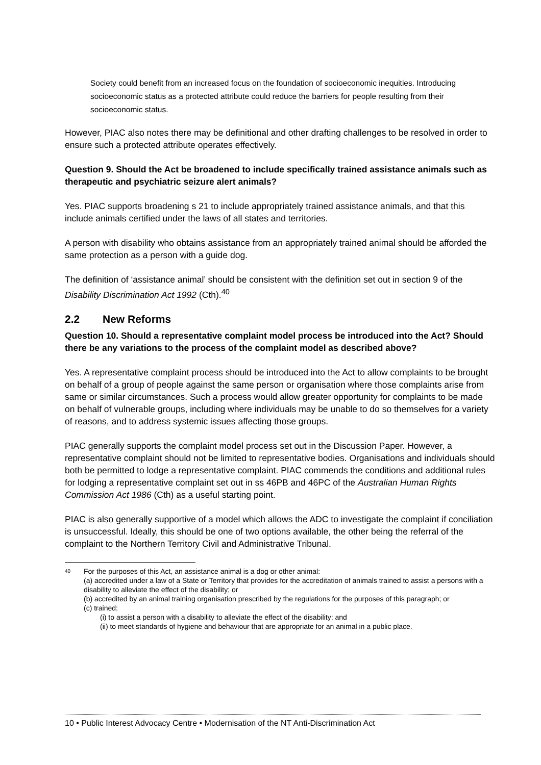Society could benefit from an increased focus on the foundation of socioeconomic inequities. Introducing socioeconomic status as a protected attribute could reduce the barriers for people resulting from their socioeconomic status.
However, PIAC also notes there may be definitional and other drafting challenges to be resolved in order to ensure such a protected attribute operates effectively.
Question 9. Should the Act be broadened to include specifically trained assistance animals such as therapeutic and psychiatric seizure alert animals?
Yes. PIAC supports broadening s 21 to include appropriately trained assistance animals, and that this include animals certified under the laws of all states and territories.
A person with disability who obtains assistance from an appropriately trained animal should be afforded the same protection as a person with a guide dog.
The definition of ‘assistance animal’ should be consistent with the definition set out in section 9 of the Disability Discrimination Act 1992 (Cth).<sup>40</sup>
2.2 New Reforms
Question 10. Should a representative complaint model process be introduced into the Act? Should there be any variations to the process of the complaint model as described above?
Yes. A representative complaint process should be introduced into the Act to allow complaints to be brought on behalf of a group of people against the same person or organisation where those complaints arise from same or similar circumstances. Such a process would allow greater opportunity for complaints to be made on behalf of vulnerable groups, including where individuals may be unable to do so themselves for a variety of reasons, and to address systemic issues affecting those groups.
PIAC generally supports the complaint model process set out in the Discussion Paper. However, a representative complaint should not be limited to representative bodies. Organisations and individuals should both be permitted to lodge a representative complaint. PIAC commends the conditions and additional rules for lodging a representative complaint set out in ss 46PB and 46PC of the Australian Human Rights Commission Act 1986 (Cth) as a useful starting point.
PIAC is also generally supportive of a model which allows the ADC to investigate the complaint if conciliation is unsuccessful. Ideally, this should be one of two options available, the other being the referral of the complaint to the Northern Territory Civil and Administrative Tribunal.
40
For the purposes of this Act, an assistance animal is a dog or other animal:
(a) accredited under a law of a State or Territory that provides for the accreditation of animals trained to assist a persons with a disability to alleviate the effect of the disability; or
(b) accredited by an animal training organisation prescribed by the regulations for the purposes of this paragraph; or
(c) trained:
(i) to assist a person with a disability to alleviate the effect of the disability; and
(ii) to meet standards of hygiene and behaviour that are appropriate for an animal in a public place.
10 • Public Interest Advocacy Centre • Modernisation of the NT Anti-Discrimination Act